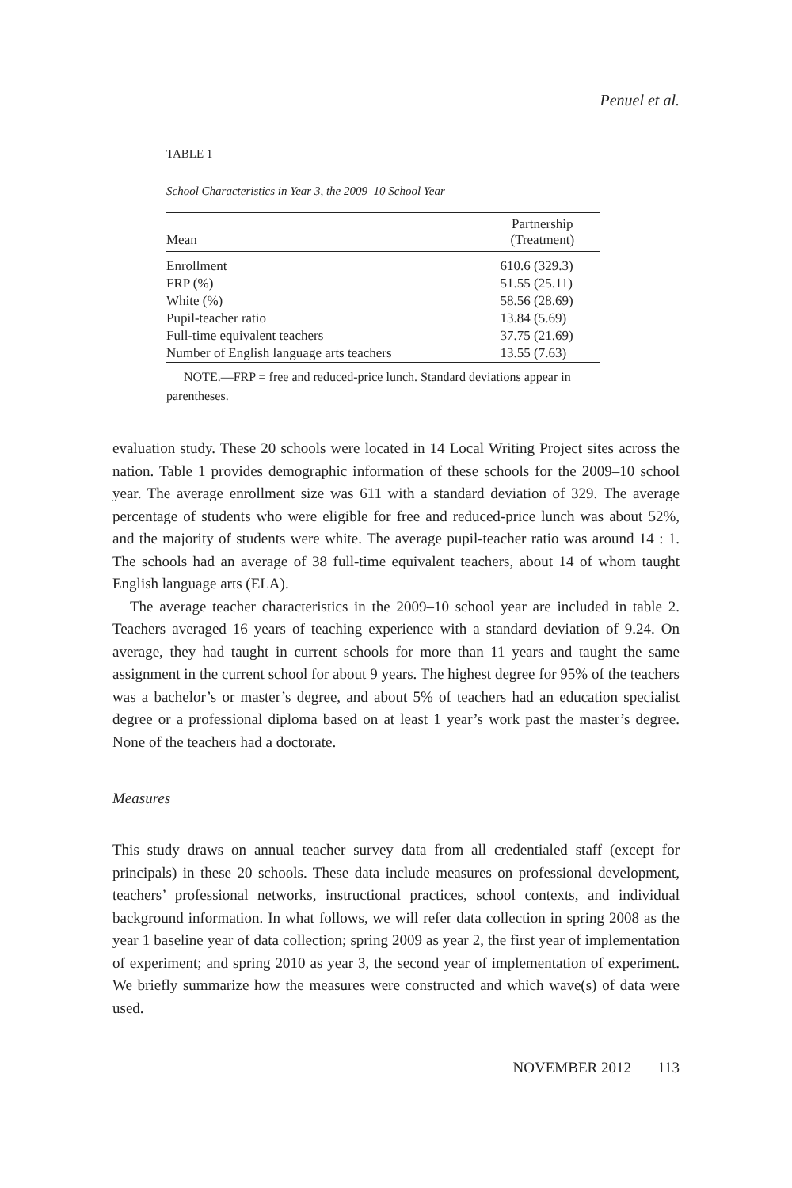Penuel et al.
TABLE 1
School Characteristics in Year 3, the 2009–10 School Year
| Mean | Partnership (Treatment) |
| --- | --- |
| Enrollment | 610.6 (329.3) |
| FRP (%) | 51.55 (25.11) |
| White (%) | 58.56 (28.69) |
| Pupil-teacher ratio | 13.84 (5.69) |
| Full-time equivalent teachers | 37.75 (21.69) |
| Number of English language arts teachers | 13.55 (7.63) |
NOTE.—FRP = free and reduced-price lunch. Standard deviations appear in parentheses.
evaluation study. These 20 schools were located in 14 Local Writing Project sites across the nation. Table 1 provides demographic information of these schools for the 2009–10 school year. The average enrollment size was 611 with a standard deviation of 329. The average percentage of students who were eligible for free and reduced-price lunch was about 52%, and the majority of students were white. The average pupil-teacher ratio was around 14 : 1. The schools had an average of 38 full-time equivalent teachers, about 14 of whom taught English language arts (ELA).
The average teacher characteristics in the 2009–10 school year are included in table 2. Teachers averaged 16 years of teaching experience with a standard deviation of 9.24. On average, they had taught in current schools for more than 11 years and taught the same assignment in the current school for about 9 years. The highest degree for 95% of the teachers was a bachelor’s or master’s degree, and about 5% of teachers had an education specialist degree or a professional diploma based on at least 1 year’s work past the master’s degree. None of the teachers had a doctorate.
Measures
This study draws on annual teacher survey data from all credentialed staff (except for principals) in these 20 schools. These data include measures on professional development, teachers’ professional networks, instructional practices, school contexts, and individual background information. In what follows, we will refer data collection in spring 2008 as the year 1 baseline year of data collection; spring 2009 as year 2, the first year of implementation of experiment; and spring 2010 as year 3, the second year of implementation of experiment. We briefly summarize how the measures were constructed and which wave(s) of data were used.
NOVEMBER 2012 113